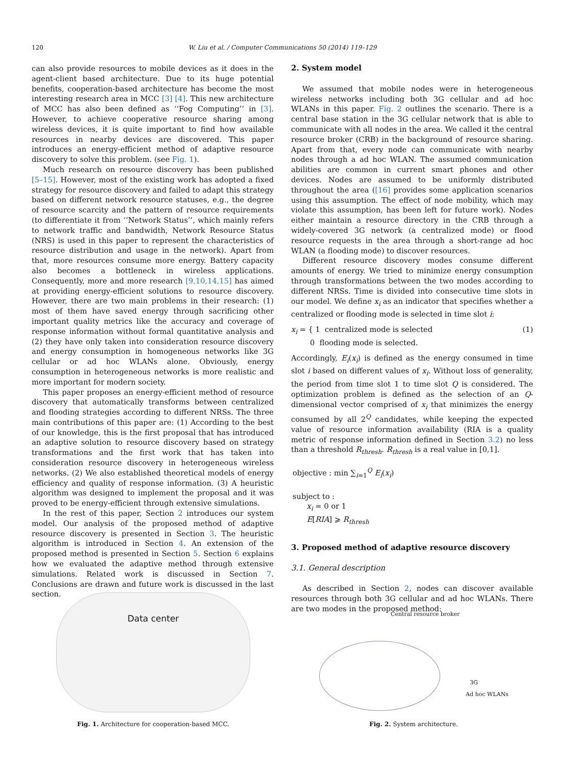120
W. Liu et al. / Computer Communications 50 (2014) 119–129
can also provide resources to mobile devices as it does in the agent-client based architecture. Due to its huge potential benefits, cooperation-based architecture has become the most interesting research area in MCC [3] [4]. This new architecture of MCC has also been defined as ‘‘Fog Computing’’ in [3]. However, to achieve cooperative resource sharing among wireless devices, it is quite important to find how available resources in nearby devices are discovered. This paper introduces an energy-efficient method of adaptive resource discovery to solve this problem. (see Fig. 1).
Much research on resource discovery has been published [5–15]. However, most of the existing work has adopted a fixed strategy for resource discovery and failed to adapt this strategy based on different network resource statuses, e.g., the degree of resource scarcity and the pattern of resource requirements (to differentiate it from ‘‘Network Status’’, which mainly refers to network traffic and bandwidth, Network Resource Status (NRS) is used in this paper to represent the characteristics of resource distribution and usage in the network). Apart from that, more resources consume more energy. Battery capacity also becomes a bottleneck in wireless applications. Consequently, more and more research [9,10,14,15] has aimed at providing energy-efficient solutions to resource discovery. However, there are two main problems in their research: (1) most of them have saved energy through sacrificing other important quality metrics like the accuracy and coverage of response information without formal quantitative analysis and (2) they have only taken into consideration resource discovery and energy consumption in homogeneous networks like 3G cellular or ad hoc WLANs alone. Obviously, energy consumption in heterogeneous networks is more realistic and more important for modern society.
This paper proposes an energy-efficient method of resource discovery that automatically transforms between centralized and flooding strategies according to different NRSs. The three main contributions of this paper are: (1) According to the best of our knowledge, this is the first proposal that has introduced an adaptive solution to resource discovery based on strategy transformations and the first work that has taken into consideration resource discovery in heterogeneous wireless networks. (2) We also established theoretical models of energy efficiency and quality of response information. (3) A heuristic algorithm was designed to implement the proposal and it was proved to be energy-efficient through extensive simulations.
In the rest of this paper, Section 2 introduces our system model. Our analysis of the proposed method of adaptive resource discovery is presented in Section 3. The heuristic algorithm is introduced in Section 4. An extension of the proposed method is presented in Section 5. Section 6 explains how we evaluated the adaptive method through extensive simulations. Related work is discussed in Section 7. Conclusions are drawn and future work is discussed in the last section.
2. System model
We assumed that mobile nodes were in heterogeneous wireless networks including both 3G cellular and ad hoc WLANs in this paper. Fig. 2 outlines the scenario. There is a central base station in the 3G cellular network that is able to communicate with all nodes in the area. We called it the central resource broker (CRB) in the background of resource sharing. Apart from that, every node can communicate with nearby nodes through a ad hoc WLAN. The assumed communication abilities are common in current smart phones and other devices. Nodes are assumed to be uniformly distributed throughout the area ([16] provides some application scenarios using this assumption. The effect of node mobility, which may violate this assumption, has been left for future work). Nodes either maintain a resource directory in the CRB through a widely-covered 3G network (a centralized mode) or flood resource requests in the area through a short-range ad hoc WLAN (a flooding mode) to discover resources.
Different resource discovery modes consume different amounts of energy. We tried to minimize energy consumption through transformations between the two modes according to different NRSs. Time is divided into consecutive time slots in our model. We define x<sub>i</sub> as an indicator that specifies whether a centralized or flooding mode is selected in time slot i:
x<sub>i</sub> = { 1 centralized mode is selected
0 flooding mode is selected. (1)
Accordingly, E<sub>i</sub>(x<sub>i</sub>) is defined as the energy consumed in time slot i based on different values of x<sub>i</sub>. Without loss of generality, the period from time slot 1 to time slot Q is considered. The optimization problem is defined as the selection of an Q-dimensional vector comprised of x<sub>i</sub> that minimizes the energy consumed by all 2<sup>Q</sup> candidates, while keeping the expected value of resource information availability (RIA is a quality metric of response information defined in Section 3.2) no less than a threshold R<sub>thresh</sub>. R<sub>thresh</sub> is a real value in [0,1].
objective : min ∑<sub>i=1</sub><sup>Q</sup> E<sub>i</sub>(x<sub>i</sub>)
subject to :
x<sub>i</sub> = 0 or 1
E[RIA] ⩾ R<sub>thresh</sub>
3. Proposed method of adaptive resource discovery
3.1. General description
As described in Section 2, nodes can discover available resources through both 3G cellular and ad hoc WLANs. There are two modes in the proposed method:
Data center
Fig. 1. Architecture for cooperation-based MCC.
Central resource broker
3G
Ad hoc WLANs
Fig. 2. System architecture.